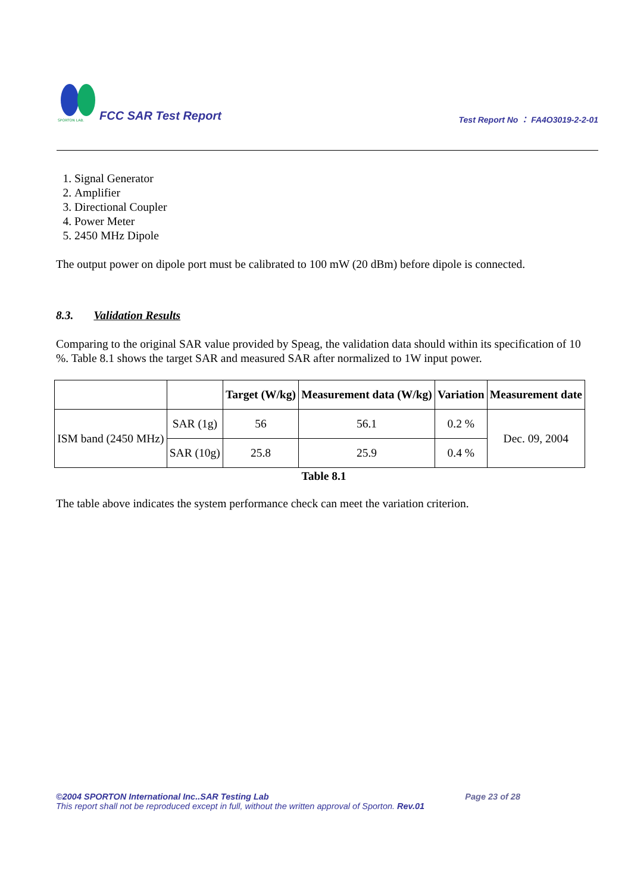SPORTON LAB.
FCC SAR Test Report
Test Report No ： FA4O3019-2-2-01
1. Signal Generator
2. Amplifier
3. Directional Coupler
4. Power Meter
5. 2450 MHz Dipole
The output power on dipole port must be calibrated to 100 mW (20 dBm) before dipole is connected.
8.3. Validation Results
Comparing to the original SAR value provided by Speag, the validation data should within its specification of 10 %. Table 8.1 shows the target SAR and measured SAR after normalized to 1W input power.
| | | Target (W/kg) | Measurement data (W/kg) | Variation | Measurement date |
| --- | --- | --- | --- | --- | --- |
| ISM band (2450 MHz) | SAR (1g) | 56 | 56.1 | 0.2 % | Dec. 09, 2004 |
| | SAR (10g) | 25.8 | 25.9 | 0.4 % | |
Table 8.1
The table above indicates the system performance check can meet the variation criterion.
©2004 SPORTON International Inc..SAR Testing Lab Page 23 of 28
This report shall not be reproduced except in full, without the written approval of Sporton. Rev.01